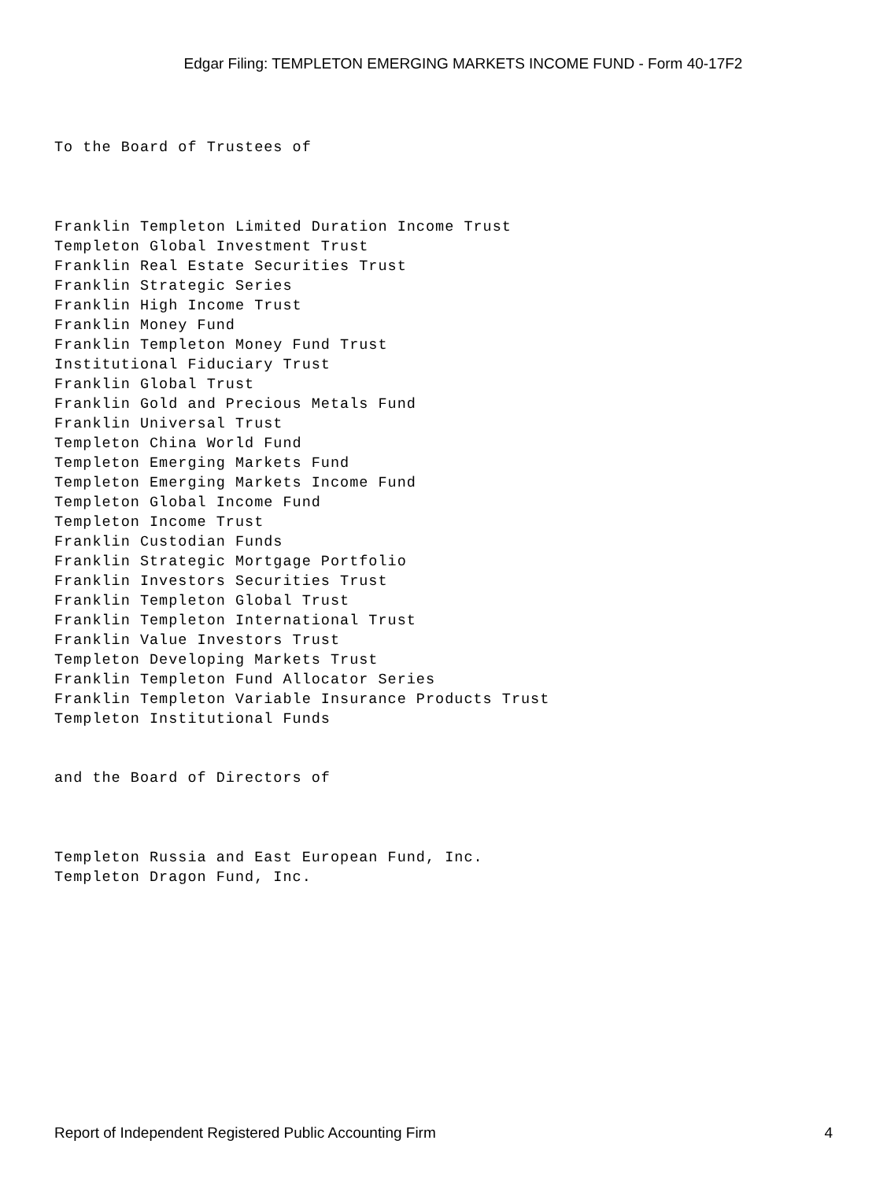Edgar Filing: TEMPLETON EMERGING MARKETS INCOME FUND - Form 40-17F2
To the Board of Trustees of
Franklin Templeton Limited Duration Income Trust Templeton Global Investment Trust Franklin Real Estate Securities Trust Franklin Strategic Series Franklin High Income Trust Franklin Money Fund Franklin Templeton Money Fund Trust Institutional Fiduciary Trust Franklin Global Trust Franklin Gold and Precious Metals Fund Franklin Universal Trust Templeton China World Fund Templeton Emerging Markets Fund Templeton Emerging Markets Income Fund Templeton Global Income Fund Templeton Income Trust Franklin Custodian Funds Franklin Strategic Mortgage Portfolio Franklin Investors Securities Trust Franklin Templeton Global Trust Franklin Templeton International Trust Franklin Value Investors Trust Templeton Developing Markets Trust Franklin Templeton Fund Allocator Series Franklin Templeton Variable Insurance Products Trust Templeton Institutional Funds
and the Board of Directors of
Templeton Russia and East European Fund, Inc. Templeton Dragon Fund, Inc.
Report of Independent Registered Public Accounting Firm 4